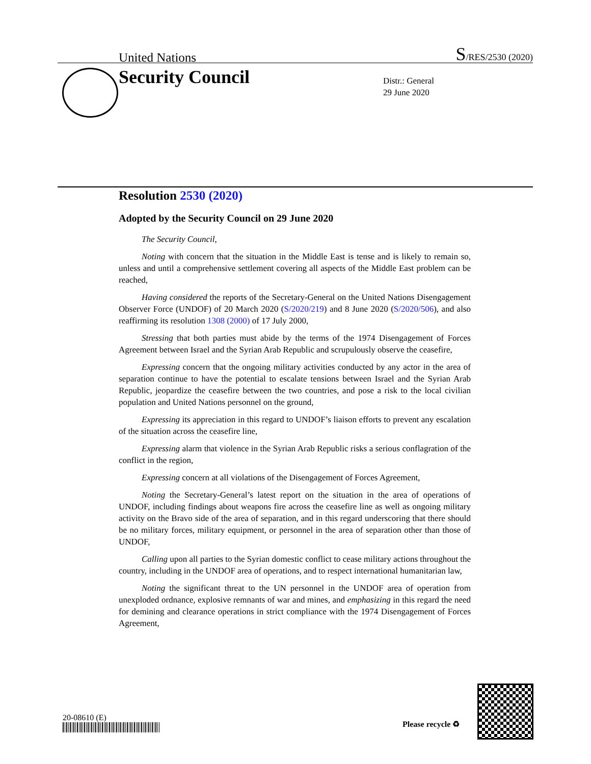United Nations S/RES/2530 (2020)
Security Council
Distr.: General
29 June 2020
Resolution 2530 (2020)
Adopted by the Security Council on 29 June 2020
The Security Council,
Noting with concern that the situation in the Middle East is tense and is likely to remain so, unless and until a comprehensive settlement covering all aspects of the Middle East problem can be reached,
Having considered the reports of the Secretary-General on the United Nations Disengagement Observer Force (UNDOF) of 20 March 2020 (S/2020/219) and 8 June 2020 (S/2020/506), and also reaffirming its resolution 1308 (2000) of 17 July 2000,
Stressing that both parties must abide by the terms of the 1974 Disengagement of Forces Agreement between Israel and the Syrian Arab Republic and scrupulously observe the ceasefire,
Expressing concern that the ongoing military activities conducted by any actor in the area of separation continue to have the potential to escalate tensions between Israel and the Syrian Arab Republic, jeopardize the ceasefire between the two countries, and pose a risk to the local civilian population and United Nations personnel on the ground,
Expressing its appreciation in this regard to UNDOF’s liaison efforts to prevent any escalation of the situation across the ceasefire line,
Expressing alarm that violence in the Syrian Arab Republic risks a serious conflagration of the conflict in the region,
Expressing concern at all violations of the Disengagement of Forces Agreement,
Noting the Secretary-General’s latest report on the situation in the area of operations of UNDOF, including findings about weapons fire across the ceasefire line as well as ongoing military activity on the Bravo side of the area of separation, and in this regard underscoring that there should be no military forces, military equipment, or personnel in the area of separation other than those of UNDOF,
Calling upon all parties to the Syrian domestic conflict to cease military actions throughout the country, including in the UNDOF area of operations, and to respect international humanitarian law,
Noting the significant threat to the UN personnel in the UNDOF area of operation from unexploded ordnance, explosive remnants of war and mines, and emphasizing in this regard the need for demining and clearance operations in strict compliance with the 1974 Disengagement of Forces Agreement,
20-08610 (E)
Please recycle ♻